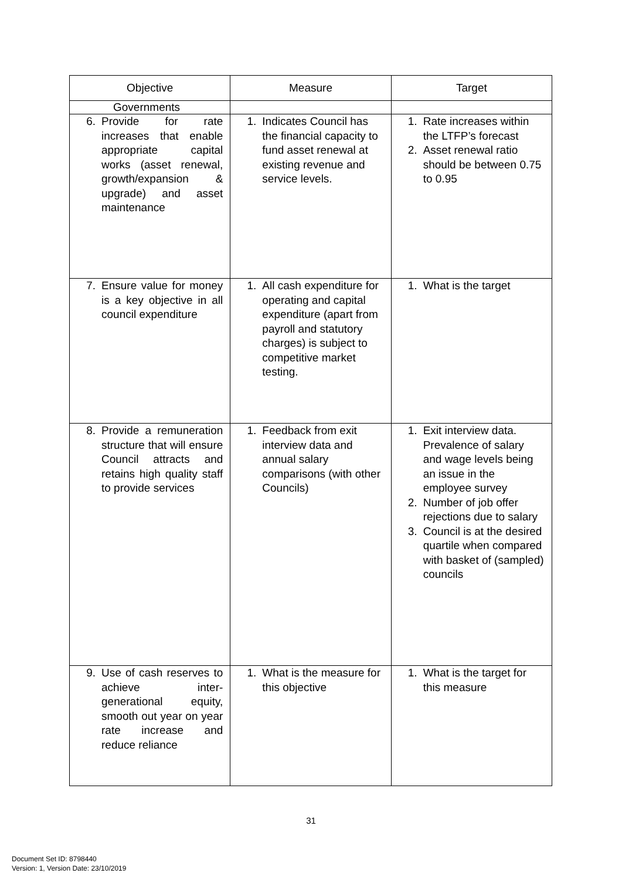| Objective | Measure | Target |
| --- | --- | --- |
| Governments | | |
| 6. Provide for rate increases that enable appropriate capital works (asset renewal, growth/expansion & upgrade) and asset maintenance | 1. Indicates Council has the financial capacity to fund asset renewal at existing revenue and service levels. | 1. Rate increases within the LTFP’s forecast 2. Asset renewal ratio should be between 0.75 to 0.95 |
| 7. Ensure value for money is a key objective in all council expenditure | 1. All cash expenditure for operating and capital expenditure (apart from payroll and statutory charges) is subject to competitive market testing. | 1. What is the target |
| 8. Provide a remuneration structure that will ensure Council attracts and retains high quality staff to provide services | 1. Feedback from exit interview data and annual salary comparisons (with other Councils) | 1. Exit interview data. Prevalence of salary and wage levels being an issue in the employee survey 2. Number of job offer rejections due to salary 3. Council is at the desired quartile when compared with basket of (sampled) councils |
| 9. Use of cash reserves to achieve inter-generational equity, smooth out year on year rate increase and reduce reliance | 1. What is the measure for this objective | 1. What is the target for this measure |
31
Document Set ID: 8798440
Version: 1, Version Date: 23/10/2019